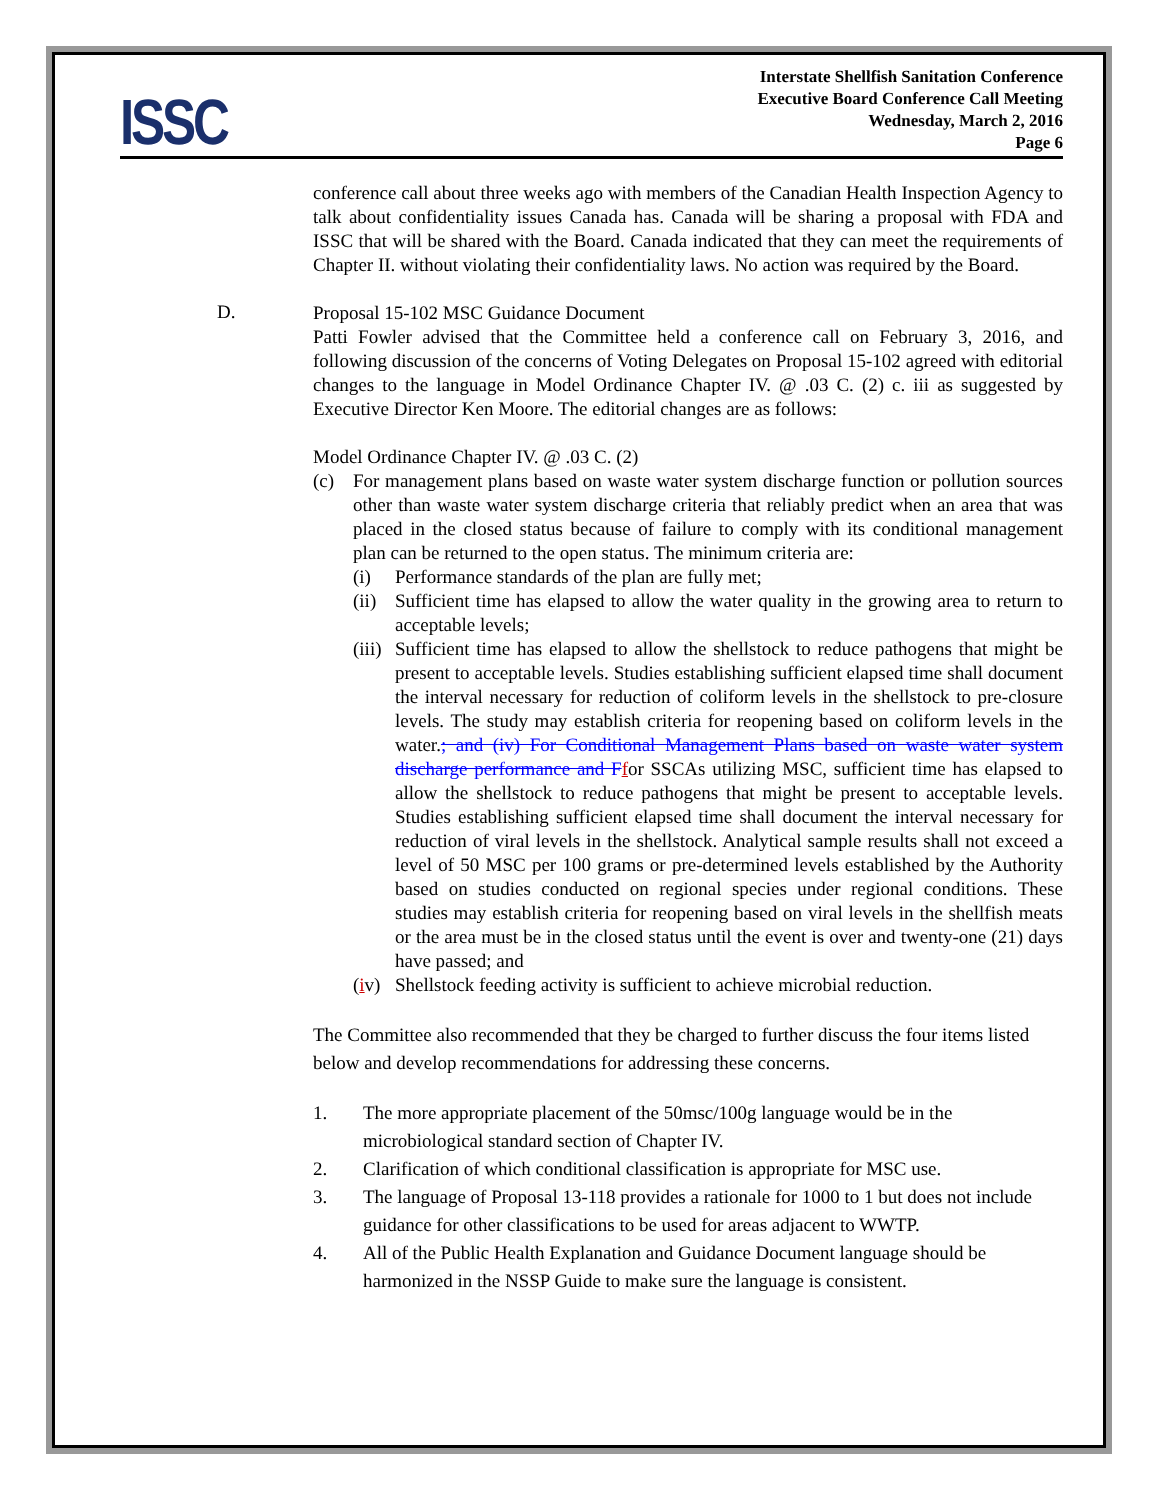ISSC
Interstate Shellfish Sanitation Conference
Executive Board Conference Call Meeting
Wednesday, March 2, 2016
Page 6
conference call about three weeks ago with members of the Canadian Health Inspection Agency to talk about confidentiality issues Canada has. Canada will be sharing a proposal with FDA and ISSC that will be shared with the Board. Canada indicated that they can meet the requirements of Chapter II. without violating their confidentiality laws. No action was required by the Board.
D.
Proposal 15-102 MSC Guidance Document
Patti Fowler advised that the Committee held a conference call on February 3, 2016, and following discussion of the concerns of Voting Delegates on Proposal 15-102 agreed with editorial changes to the language in Model Ordinance Chapter IV. @ .03 C. (2) c. iii as suggested by Executive Director Ken Moore. The editorial changes are as follows:
Model Ordinance Chapter IV. @ .03 C. (2)
(c)
For management plans based on waste water system discharge function or pollution sources other than waste water system discharge criteria that reliably predict when an area that was placed in the closed status because of failure to comply with its conditional management plan can be returned to the open status. The minimum criteria are:
(i)
Performance standards of the plan are fully met;
(ii)
Sufficient time has elapsed to allow the water quality in the growing area to return to acceptable levels;
(iii)
Sufficient time has elapsed to allow the shellstock to reduce pathogens that might be present to acceptable levels. Studies establishing sufficient elapsed time shall document the interval necessary for reduction of coliform levels in the shellstock to pre-closure levels. The study may establish criteria for reopening based on coliform levels in the water.; and (iv) For Conditional Management Plans based on waste water system discharge performance and F for SSCAs utilizing MSC, sufficient time has elapsed to allow the shellstock to reduce pathogens that might be present to acceptable levels. Studies establishing sufficient elapsed time shall document the interval necessary for reduction of viral levels in the shellstock. Analytical sample results shall not exceed a level of 50 MSC per 100 grams or pre-determined levels established by the Authority based on studies conducted on regional species under regional conditions. These studies may establish criteria for reopening based on viral levels in the shellfish meats or the area must be in the closed status until the event is over and twenty-one (21) days have passed; and
(iv)
Shellstock feeding activity is sufficient to achieve microbial reduction.
The Committee also recommended that they be charged to further discuss the four items listed below and develop recommendations for addressing these concerns.
1. The more appropriate placement of the 50msc/100g language would be in the microbiological standard section of Chapter IV.
2. Clarification of which conditional classification is appropriate for MSC use.
3. The language of Proposal 13-118 provides a rationale for 1000 to 1 but does not include guidance for other classifications to be used for areas adjacent to WWTP.
4. All of the Public Health Explanation and Guidance Document language should be harmonized in the NSSP Guide to make sure the language is consistent.